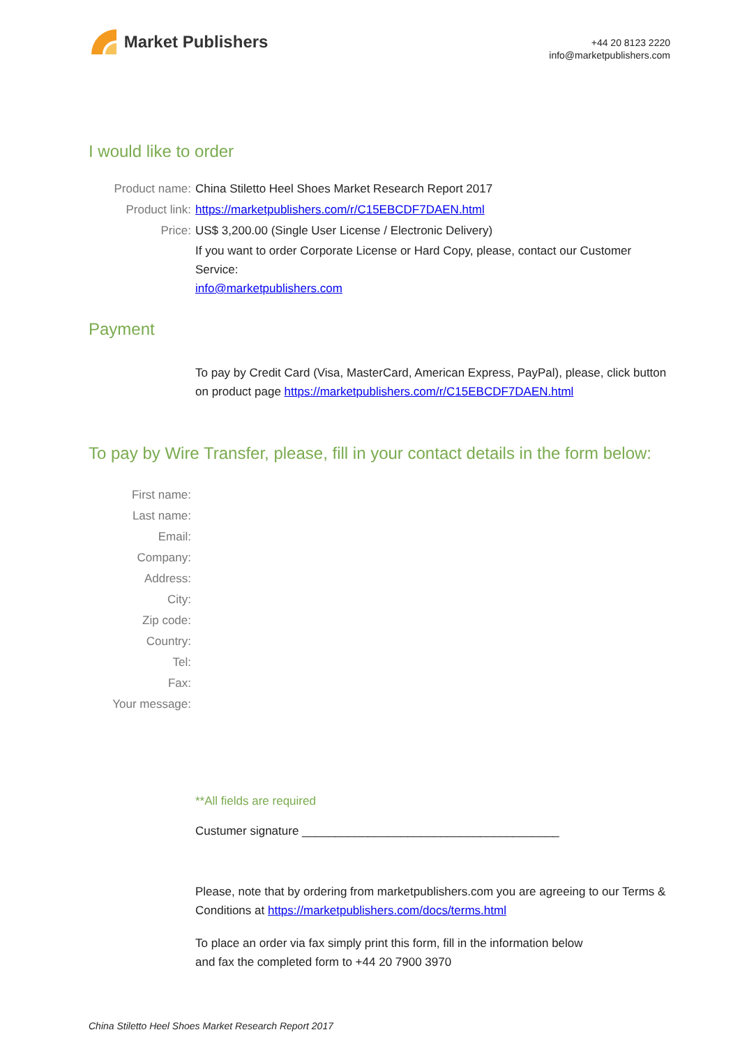Market Publishers
+44 20 8123 2220
info@marketpublishers.com
I would like to order
Product name: China Stiletto Heel Shoes Market Research Report 2017
Product link: https://marketpublishers.com/r/C15EBCDF7DAEN.html
Price: US$ 3,200.00 (Single User License / Electronic Delivery)
If you want to order Corporate License or Hard Copy, please, contact our Customer Service:
info@marketpublishers.com
Payment
To pay by Credit Card (Visa, MasterCard, American Express, PayPal), please, click button on product page https://marketpublishers.com/r/C15EBCDF7DAEN.html
To pay by Wire Transfer, please, fill in your contact details in the form below:
First name:
Last name:
Email:
Company:
Address:
City:
Zip code:
Country:
Tel:
Fax:
Your message:
**All fields are required
Custumer signature _______________________________________
Please, note that by ordering from marketpublishers.com you are agreeing to our Terms & Conditions at https://marketpublishers.com/docs/terms.html
To place an order via fax simply print this form, fill in the information below
and fax the completed form to +44 20 7900 3970
China Stiletto Heel Shoes Market Research Report 2017